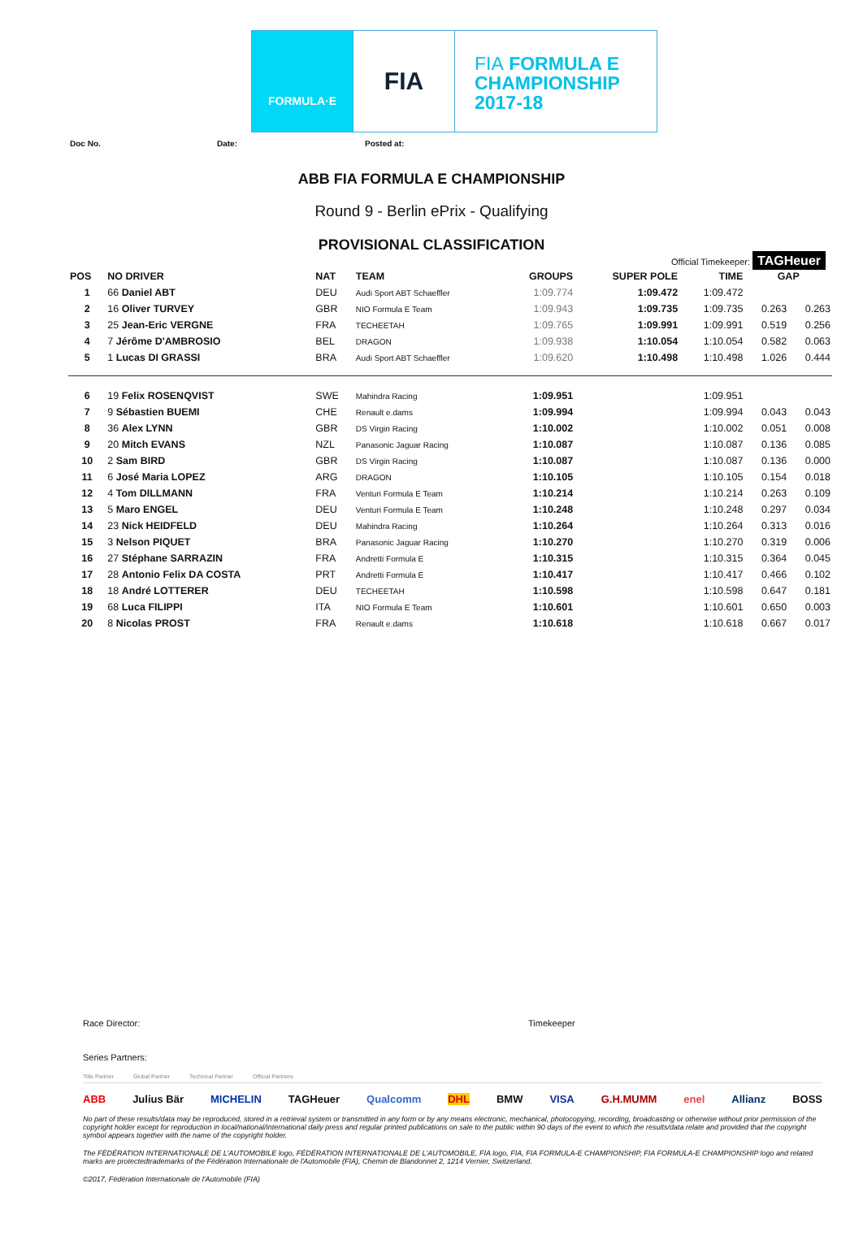FORMULA·E
FIA
FIA FORMULA E
CHAMPIONSHIP
2017-18
Doc No. Date: Posted at:
ABB FIA FORMULA E CHAMPIONSHIP
Round 9 - Berlin ePrix - Qualifying
PROVISIONAL CLASSIFICATION
Official Timekeeper: TAGHeuer
| POS | NO DRIVER | NAT | TEAM | GROUPS | SUPER POLE | TIME | GAP | |
| --- | --- | --- | --- | --- | --- | --- | --- | --- |
| 1 | 66 Daniel ABT | DEU | Audi Sport ABT Schaeffler | 1:09.774 | 1:09.472 | 1:09.472 | | |
| 2 | 16 Oliver TURVEY | GBR | NIO Formula E Team | 1:09.943 | 1:09.735 | 1:09.735 | 0.263 | 0.263 |
| 3 | 25 Jean-Eric VERGNE | FRA | TECHEETAH | 1:09.765 | 1:09.991 | 1:09.991 | 0.519 | 0.256 |
| 4 | 7 Jérôme D'AMBROSIO | BEL | DRAGON | 1:09.938 | 1:10.054 | 1:10.054 | 0.582 | 0.063 |
| 5 | 1 Lucas DI GRASSI | BRA | Audi Sport ABT Schaeffler | 1:09.620 | 1:10.498 | 1:10.498 | 1.026 | 0.444 |
| 6 | 19 Felix ROSENQVIST | SWE | Mahindra Racing | 1:09.951 | | 1:09.951 | | |
| 7 | 9 Sébastien BUEMI | CHE | Renault e.dams | 1:09.994 | | 1:09.994 | 0.043 | 0.043 |
| 8 | 36 Alex LYNN | GBR | DS Virgin Racing | 1:10.002 | | 1:10.002 | 0.051 | 0.008 |
| 9 | 20 Mitch EVANS | NZL | Panasonic Jaguar Racing | 1:10.087 | | 1:10.087 | 0.136 | 0.085 |
| 10 | 2 Sam BIRD | GBR | DS Virgin Racing | 1:10.087 | | 1:10.087 | 0.136 | 0.000 |
| 11 | 6 José Maria LOPEZ | ARG | DRAGON | 1:10.105 | | 1:10.105 | 0.154 | 0.018 |
| 12 | 4 Tom DILLMANN | FRA | Venturi Formula E Team | 1:10.214 | | 1:10.214 | 0.263 | 0.109 |
| 13 | 5 Maro ENGEL | DEU | Venturi Formula E Team | 1:10.248 | | 1:10.248 | 0.297 | 0.034 |
| 14 | 23 Nick HEIDFELD | DEU | Mahindra Racing | 1:10.264 | | 1:10.264 | 0.313 | 0.016 |
| 15 | 3 Nelson PIQUET | BRA | Panasonic Jaguar Racing | 1:10.270 | | 1:10.270 | 0.319 | 0.006 |
| 16 | 27 Stéphane SARRAZIN | FRA | Andretti Formula E | 1:10.315 | | 1:10.315 | 0.364 | 0.045 |
| 17 | 28 Antonio Felix DA COSTA | PRT | Andretti Formula E | 1:10.417 | | 1:10.417 | 0.466 | 0.102 |
| 18 | 18 André LOTTERER | DEU | TECHEETAH | 1:10.598 | | 1:10.598 | 0.647 | 0.181 |
| 19 | 68 Luca FILIPPI | ITA | NIO Formula E Team | 1:10.601 | | 1:10.601 | 0.650 | 0.003 |
| 20 | 8 Nicolas PROST | FRA | Renault e.dams | 1:10.618 | | 1:10.618 | 0.667 | 0.017 |
Race Director: Timekeeper
Series Partners:
Title Partner Global Partner Technical Partner Official Partners
ABB Julius Bär MICHELIN TAGHeuer Qualcomm DHL BMW VISA G.H.MUMM enel Allianz BOSS
No part of these results/data may be reproduced, stored in a retrieval system or transmitted in any form or by any means electronic, mechanical, photocopying, recording, broadcasting or otherwise without prior permission of the copyright holder except for reproduction in local/national/international daily press and regular printed publications on sale to the public within 90 days of the event to which the results/data relate and provided that the copyright symbol appears together with the name of the copyright holder.
The FÉDÉRATION INTERNATIONALE DE L'AUTOMOBILE logo, FÉDÉRATION INTERNATIONALE DE L'AUTOMOBILE, FIA logo, FIA, FIA FORMULA-E CHAMPIONSHIP, FIA FORMULA-E CHAMPIONSHIP logo and related marks are protectedtrademarks of the Fédération Internationale de l'Automobile (FIA), Chemin de Blandonnet 2, 1214 Vernier, Switzerland.
©2017, Fédération Internationale de l'Automobile (FIA)